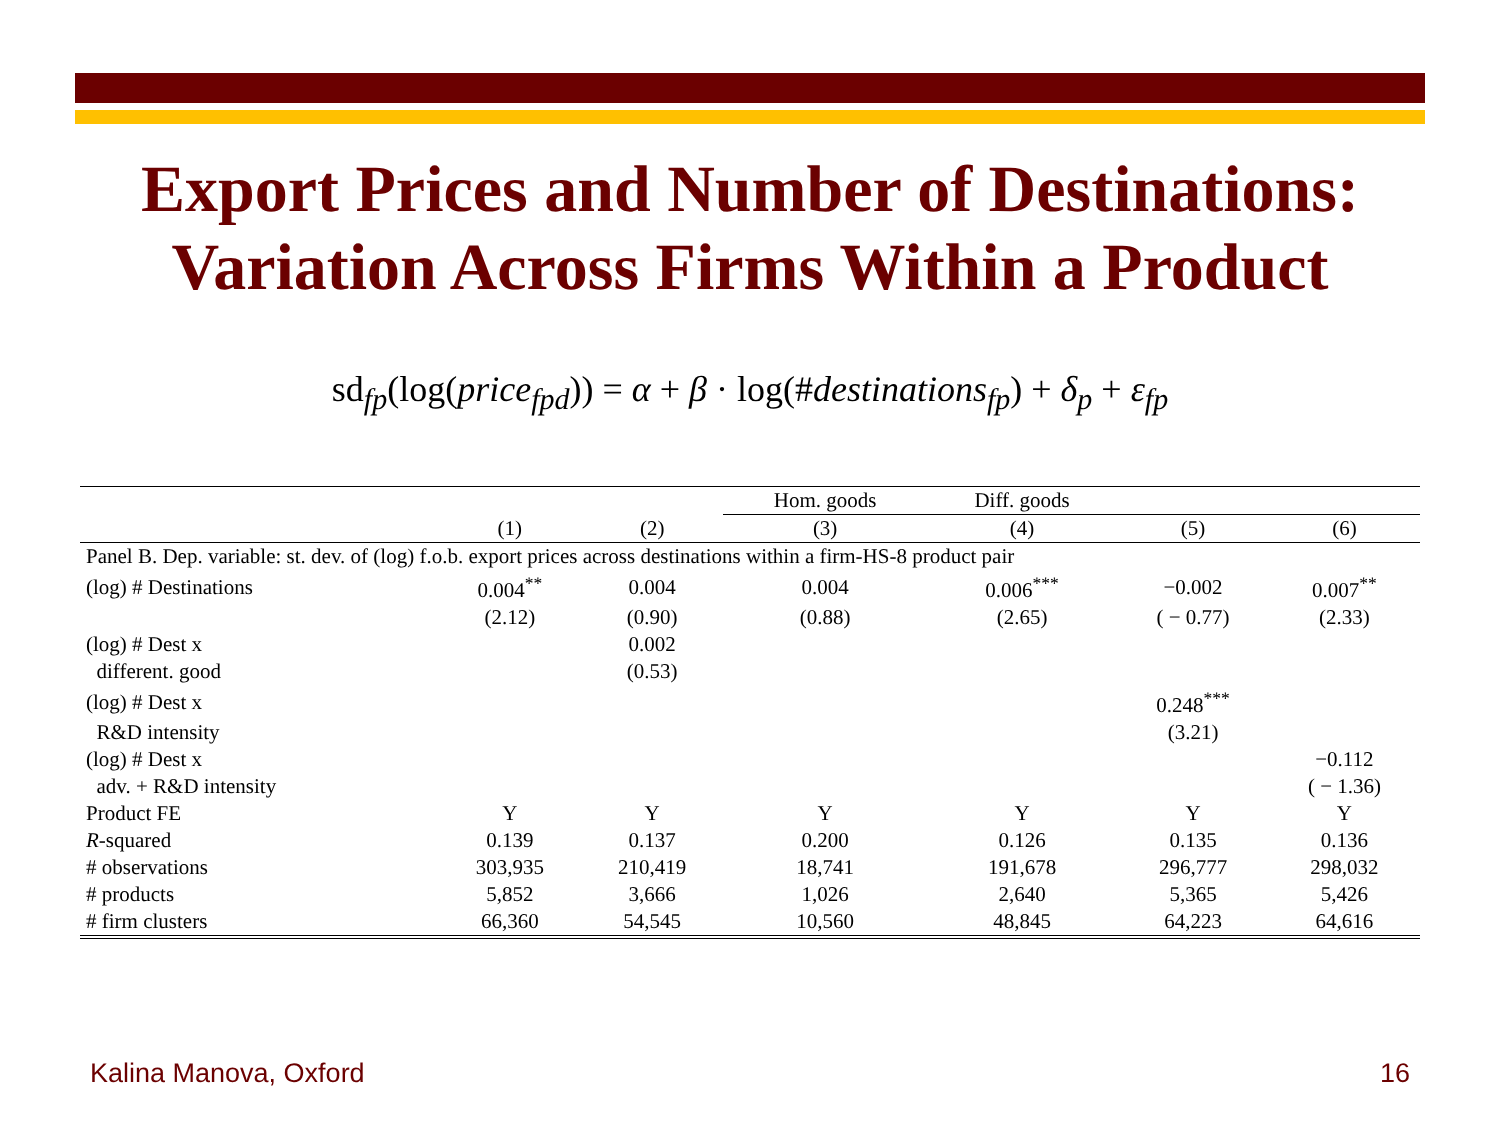Export Prices and Number of Destinations:
Variation Across Firms Within a Product
sd<sub>fp</sub>(log(price<sub>fpd</sub>)) = α + β · log(#destinations<sub>fp</sub>) + δ<sub>p</sub> + ε<sub>fp</sub>
| | | | Hom. goods | Diff. goods | | |
| --- | --- | --- | --- | --- | --- | --- |
| | (1) | (2) | (3) | (4) | (5) | (6) |
| Panel B. Dep. variable: st. dev. of (log) f.o.b. export prices across destinations within a firm-HS-8 product pair | | | | | | |
| (log) # Destinations | 0.004<sup>**</sup> | 0.004 | 0.004 | 0.006<sup>***</sup> | −0.002 | 0.007<sup>**</sup> |
| | (2.12) | (0.90) | (0.88) | (2.65) | ( − 0.77) | (2.33) |
| (log) # Dest x | | 0.002 | | | | |
| different. good | | (0.53) | | | | |
| (log) # Dest x | | | | | 0.248<sup>***</sup> | |
| R&D intensity | | | | | (3.21) | |
| (log) # Dest x | | | | | | −0.112 |
| adv. + R&D intensity | | | | | | ( − 1.36) |
| Product FE | Y | Y | Y | Y | Y | Y |
| R -squared | 0.139 | 0.137 | 0.200 | 0.126 | 0.135 | 0.136 |
| # observations | 303,935 | 210,419 | 18,741 | 191,678 | 296,777 | 298,032 |
| # products | 5,852 | 3,666 | 1,026 | 2,640 | 5,365 | 5,426 |
| # firm clusters | 66,360 | 54,545 | 10,560 | 48,845 | 64,223 | 64,616 |
Kalina Manova, Oxford 16